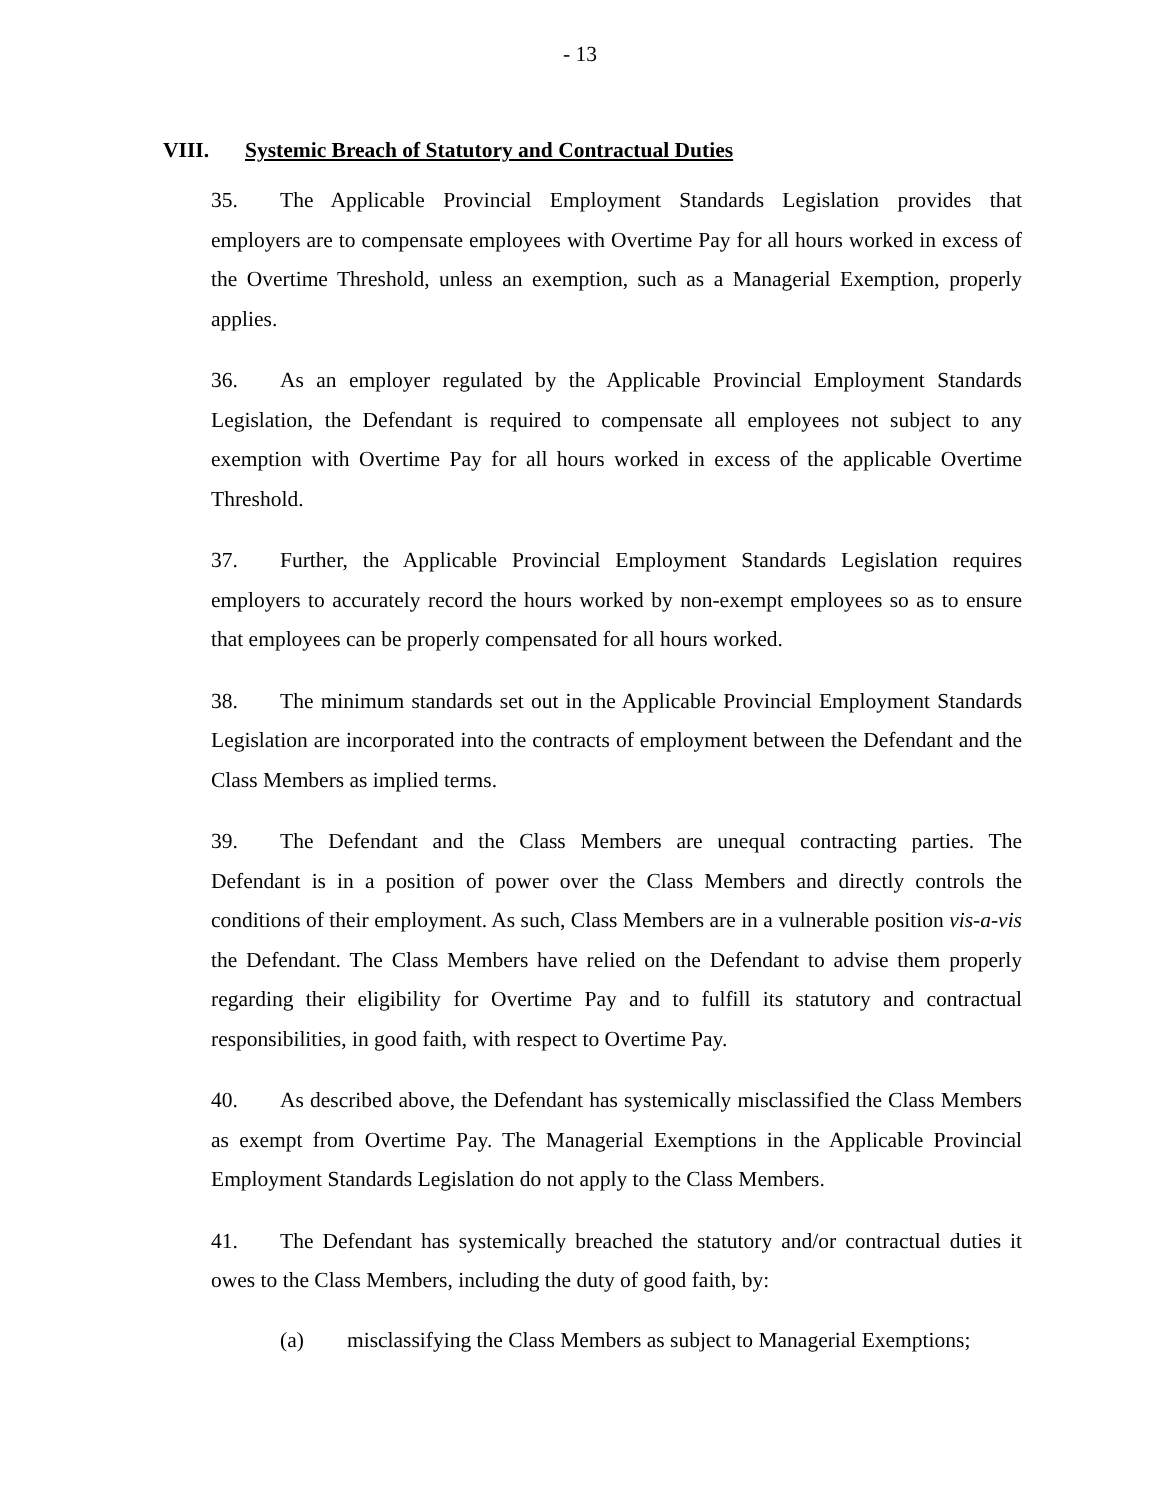- 13
VIII. Systemic Breach of Statutory and Contractual Duties
35. The Applicable Provincial Employment Standards Legislation provides that employers are to compensate employees with Overtime Pay for all hours worked in excess of the Overtime Threshold, unless an exemption, such as a Managerial Exemption, properly applies.
36. As an employer regulated by the Applicable Provincial Employment Standards Legislation, the Defendant is required to compensate all employees not subject to any exemption with Overtime Pay for all hours worked in excess of the applicable Overtime Threshold.
37. Further, the Applicable Provincial Employment Standards Legislation requires employers to accurately record the hours worked by non-exempt employees so as to ensure that employees can be properly compensated for all hours worked.
38. The minimum standards set out in the Applicable Provincial Employment Standards Legislation are incorporated into the contracts of employment between the Defendant and the Class Members as implied terms.
39. The Defendant and the Class Members are unequal contracting parties. The Defendant is in a position of power over the Class Members and directly controls the conditions of their employment. As such, Class Members are in a vulnerable position vis-a-vis the Defendant. The Class Members have relied on the Defendant to advise them properly regarding their eligibility for Overtime Pay and to fulfill its statutory and contractual responsibilities, in good faith, with respect to Overtime Pay.
40. As described above, the Defendant has systemically misclassified the Class Members as exempt from Overtime Pay. The Managerial Exemptions in the Applicable Provincial Employment Standards Legislation do not apply to the Class Members.
41. The Defendant has systemically breached the statutory and/or contractual duties it owes to the Class Members, including the duty of good faith, by:
(a) misclassifying the Class Members as subject to Managerial Exemptions;